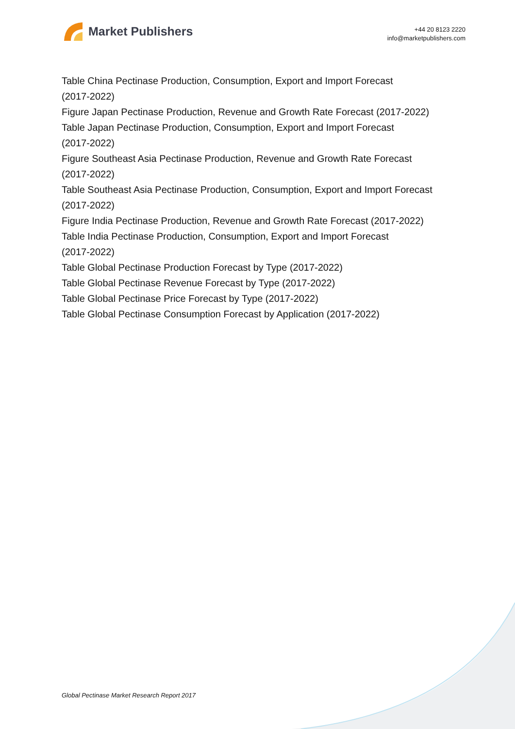Market Publishers
+44 20 8123 2220
info@marketpublishers.com
Table China Pectinase Production, Consumption, Export and Import Forecast
(2017-2022)
Figure Japan Pectinase Production, Revenue and Growth Rate Forecast (2017-2022)
Table Japan Pectinase Production, Consumption, Export and Import Forecast
(2017-2022)
Figure Southeast Asia Pectinase Production, Revenue and Growth Rate Forecast
(2017-2022)
Table Southeast Asia Pectinase Production, Consumption, Export and Import Forecast
(2017-2022)
Figure India Pectinase Production, Revenue and Growth Rate Forecast (2017-2022)
Table India Pectinase Production, Consumption, Export and Import Forecast
(2017-2022)
Table Global Pectinase Production Forecast by Type (2017-2022)
Table Global Pectinase Revenue Forecast by Type (2017-2022)
Table Global Pectinase Price Forecast by Type (2017-2022)
Table Global Pectinase Consumption Forecast by Application (2017-2022)
Global Pectinase Market Research Report 2017